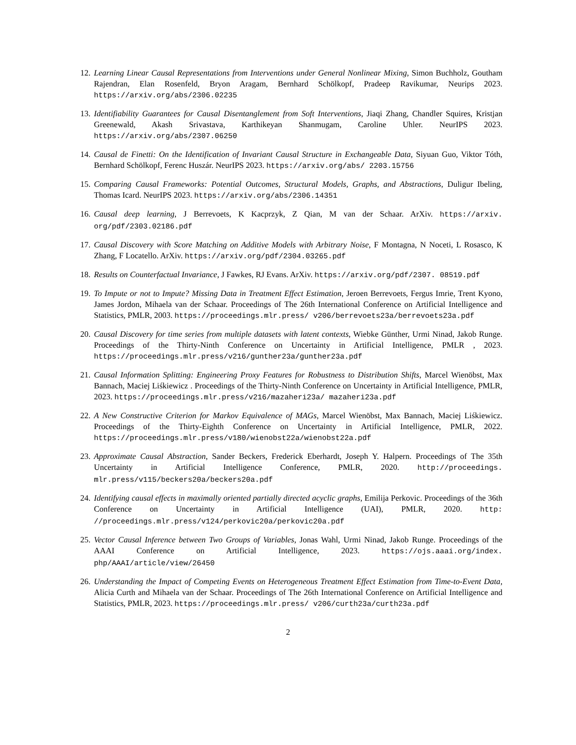12. Learning Linear Causal Representations from Interventions under General Nonlinear Mixing, Simon Buchholz, Goutham Rajendran, Elan Rosenfeld, Bryon Aragam, Bernhard Schölkopf, Pradeep Ravikumar, Neurips 2023. https://arxiv.org/abs/2306.02235
13. Identifiability Guarantees for Causal Disentanglement from Soft Interventions, Jiaqi Zhang, Chandler Squires, Kristjan Greenewald, Akash Srivastava, Karthikeyan Shanmugam, Caroline Uhler. NeurIPS 2023. https://arxiv.org/abs/2307.06250
14. Causal de Finetti: On the Identification of Invariant Causal Structure in Exchangeable Data, Siyuan Guo, Viktor Tóth, Bernhard Schölkopf, Ferenc Huszár. NeurIPS 2023. https://arxiv.org/abs/ 2203.15756
15. Comparing Causal Frameworks: Potential Outcomes, Structural Models, Graphs, and Abstractions, Duligur Ibeling, Thomas Icard. NeurIPS 2023. https://arxiv.org/abs/2306.14351
16. Causal deep learning, J Berrevoets, K Kacprzyk, Z Qian, M van der Schaar. ArXiv. https://arxiv. org/pdf/2303.02186.pdf
17. Causal Discovery with Score Matching on Additive Models with Arbitrary Noise, F Montagna, N Noceti, L Rosasco, K Zhang, F Locatello. ArXiv. https://arxiv.org/pdf/2304.03265.pdf
18. Results on Counterfactual Invariance, J Fawkes, RJ Evans. ArXiv. https://arxiv.org/pdf/2307. 08519.pdf
19. To Impute or not to Impute? Missing Data in Treatment Effect Estimation, Jeroen Berrevoets, Fergus Imrie, Trent Kyono, James Jordon, Mihaela van der Schaar. Proceedings of The 26th International Conference on Artificial Intelligence and Statistics, PMLR, 2003. https://proceedings.mlr.press/ v206/berrevoets23a/berrevoets23a.pdf
20. Causal Discovery for time series from multiple datasets with latent contexts, Wiebke Günther, Urmi Ninad, Jakob Runge. Proceedings of the Thirty-Ninth Conference on Uncertainty in Artificial Intelligence, PMLR , 2023. https://proceedings.mlr.press/v216/gunther23a/gunther23a.pdf
21. Causal Information Splitting: Engineering Proxy Features for Robustness to Distribution Shifts, Marcel Wienöbst, Max Bannach, Maciej Liśkiewicz . Proceedings of the Thirty-Ninth Conference on Uncertainty in Artificial Intelligence, PMLR, 2023. https://proceedings.mlr.press/v216/mazaheri23a/ mazaheri23a.pdf
22. A New Constructive Criterion for Markov Equivalence of MAGs, Marcel Wienöbst, Max Bannach, Maciej Liśkiewicz. Proceedings of the Thirty-Eighth Conference on Uncertainty in Artificial Intelligence, PMLR, 2022. https://proceedings.mlr.press/v180/wienobst22a/wienobst22a.pdf
23. Approximate Causal Abstraction, Sander Beckers, Frederick Eberhardt, Joseph Y. Halpern. Proceedings of The 35th Uncertainty in Artificial Intelligence Conference, PMLR, 2020. http://proceedings. mlr.press/v115/beckers20a/beckers20a.pdf
24. Identifying causal effects in maximally oriented partially directed acyclic graphs, Emilija Perkovic. Proceedings of the 36th Conference on Uncertainty in Artificial Intelligence (UAI), PMLR, 2020. http: //proceedings.mlr.press/v124/perkovic20a/perkovic20a.pdf
25. Vector Causal Inference between Two Groups of Variables, Jonas Wahl, Urmi Ninad, Jakob Runge. Proceedings of the AAAI Conference on Artificial Intelligence, 2023. https://ojs.aaai.org/index. php/AAAI/article/view/26450
26. Understanding the Impact of Competing Events on Heterogeneous Treatment Effect Estimation from Time-to-Event Data, Alicia Curth and Mihaela van der Schaar. Proceedings of The 26th International Conference on Artificial Intelligence and Statistics, PMLR, 2023. https://proceedings.mlr.press/ v206/curth23a/curth23a.pdf
2